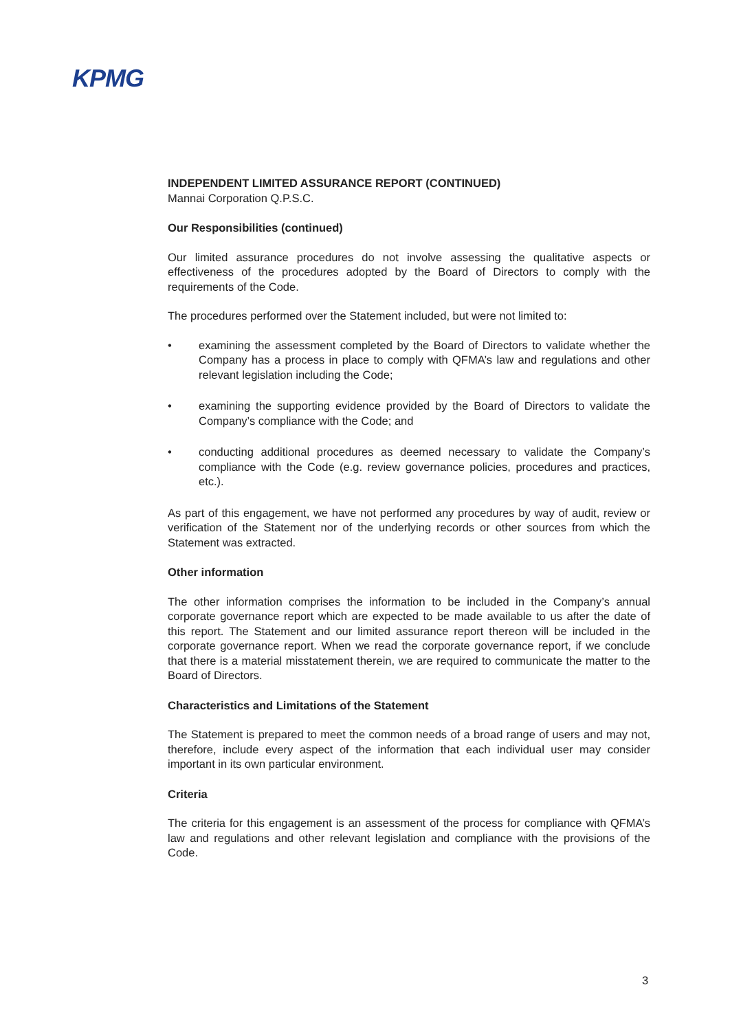KPMG
INDEPENDENT LIMITED ASSURANCE REPORT (CONTINUED)
Mannai Corporation Q.P.S.C.
Our Responsibilities (continued)
Our limited assurance procedures do not involve assessing the qualitative aspects or effectiveness of the procedures adopted by the Board of Directors to comply with the requirements of the Code.
The procedures performed over the Statement included, but were not limited to:
• examining the assessment completed by the Board of Directors to validate whether the Company has a process in place to comply with QFMA’s law and regulations and other relevant legislation including the Code;
• examining the supporting evidence provided by the Board of Directors to validate the Company’s compliance with the Code; and
• conducting additional procedures as deemed necessary to validate the Company’s compliance with the Code (e.g. review governance policies, procedures and practices, etc.).
As part of this engagement, we have not performed any procedures by way of audit, review or verification of the Statement nor of the underlying records or other sources from which the Statement was extracted.
Other information
The other information comprises the information to be included in the Company’s annual corporate governance report which are expected to be made available to us after the date of this report. The Statement and our limited assurance report thereon will be included in the corporate governance report. When we read the corporate governance report, if we conclude that there is a material misstatement therein, we are required to communicate the matter to the Board of Directors.
Characteristics and Limitations of the Statement
The Statement is prepared to meet the common needs of a broad range of users and may not, therefore, include every aspect of the information that each individual user may consider important in its own particular environment.
Criteria
The criteria for this engagement is an assessment of the process for compliance with QFMA’s law and regulations and other relevant legislation and compliance with the provisions of the Code.
3